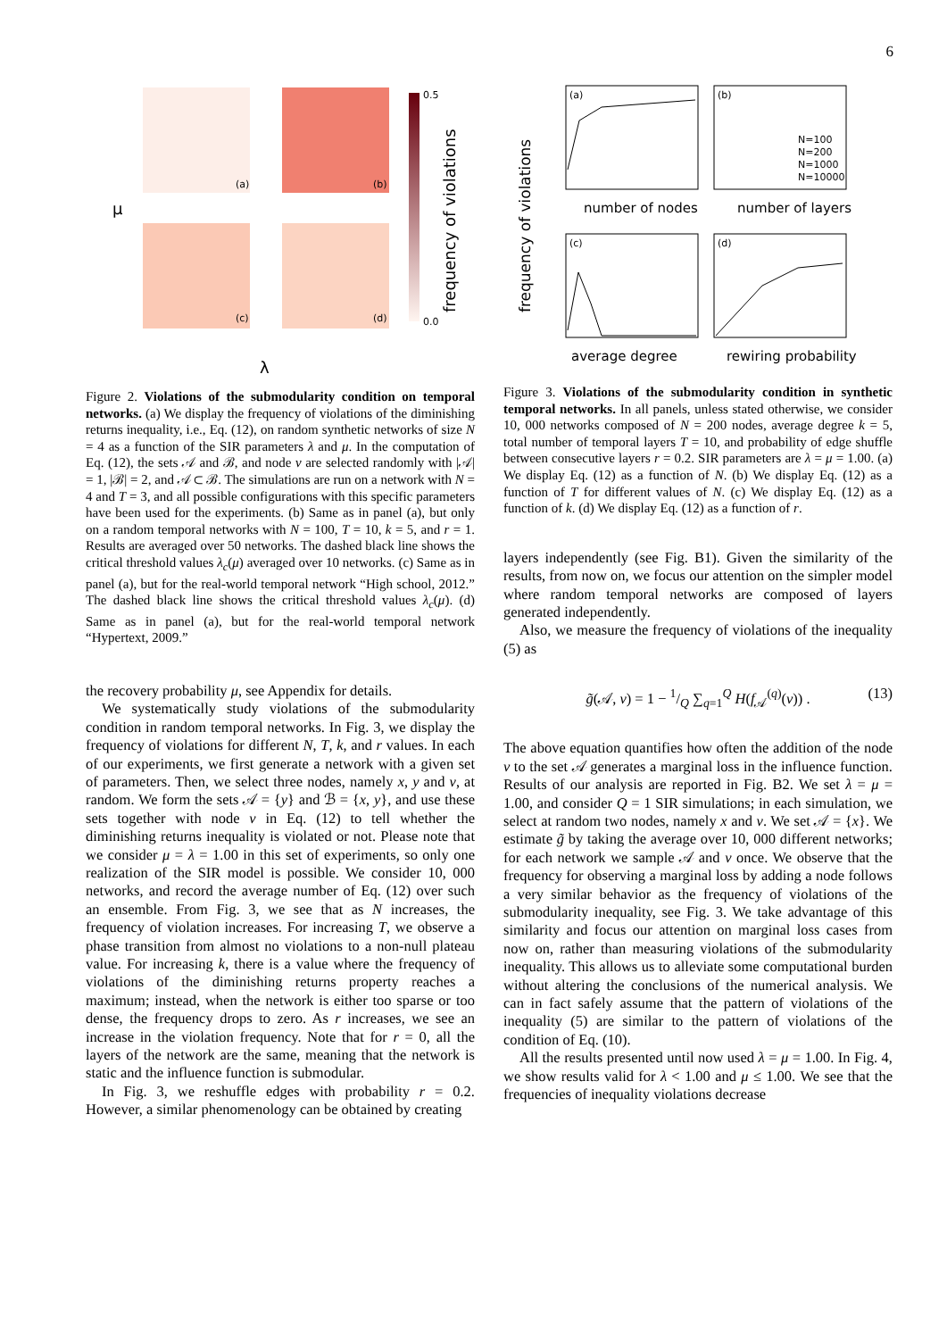6
(a)
(b)
(c)
(d)
0.5
0.0
μ
λ
frequency of violations
Figure 2. Violations of the submodularity condition on temporal networks. (a) We display the frequency of violations of the diminishing returns inequality, i.e., Eq. (12), on random synthetic networks of size N = 4 as a function of the SIR parameters λ and μ. In the computation of Eq. (12), the sets 𝒜 and ℬ, and node v are selected randomly with |𝒜| = 1, |ℬ| = 2, and 𝒜 ⊂ ℬ. The simulations are run on a network with N = 4 and T = 3, and all possible configurations with this specific parameters have been used for the experiments. (b) Same as in panel (a), but only on a random temporal networks with N = 100, T = 10, k = 5, and r = 1. Results are averaged over 50 networks. The dashed black line shows the critical threshold values λ<sub>c</sub>(μ) averaged over 10 networks. (c) Same as in panel (a), but for the real-world temporal network “High school, 2012.” The dashed black line shows the critical threshold values λ<sub>c</sub>(μ). (d) Same as in panel (a), but for the real-world temporal network “Hypertext, 2009.”
the recovery probability μ, see Appendix for details.
We systematically study violations of the submodularity condition in random temporal networks. In Fig. 3, we display the frequency of violations for different N, T, k, and r values. In each of our experiments, we first generate a network with a given set of parameters. Then, we select three nodes, namely x, y and v, at random. We form the sets 𝒜 = {y} and ℬ = {x, y}, and use these sets together with node v in Eq. (12) to tell whether the diminishing returns inequality is violated or not. Please note that we consider μ = λ = 1.00 in this set of experiments, so only one realization of the SIR model is possible. We consider 10, 000 networks, and record the average number of Eq. (12) over such an ensemble. From Fig. 3, we see that as N increases, the frequency of violation increases. For increasing T, we observe a phase transition from almost no violations to a non-null plateau value. For increasing k, there is a value where the frequency of violations of the diminishing returns property reaches a maximum; instead, when the network is either too sparse or too dense, the frequency drops to zero. As r increases, we see an increase in the violation frequency. Note that for r = 0, all the layers of the network are the same, meaning that the network is static and the influence function is submodular.
In Fig. 3, we reshuffle edges with probability r = 0.2. However, a similar phenomenology can be obtained by creating
(a)
(b)
(c)
(d)
number of nodes
number of layers
average degree
rewiring probability
frequency of violations
N=100
N=200
N=1000
N=10000
Figure 3. Violations of the submodularity condition in synthetic temporal networks. In all panels, unless stated otherwise, we consider 10, 000 networks composed of N = 200 nodes, average degree k = 5, total number of temporal layers T = 10, and probability of edge shuffle between consecutive layers r = 0.2. SIR parameters are λ = μ = 1.00. (a) We display Eq. (12) as a function of N. (b) We display Eq. (12) as a function of T for different values of N. (c) We display Eq. (12) as a function of k. (d) We display Eq. (12) as a function of r.
layers independently (see Fig. B1). Given the similarity of the results, from now on, we focus our attention on the simpler model where random temporal networks are composed of layers generated independently.
Also, we measure the frequency of violations of the inequality (5) as
g̃(𝒜, v) = 1 − 1/Q ∑<sub>q=1</sub><sup>Q</sup> H(f<sub>𝒜</sub><sup>(q)</sup>(v)) . (13)
The above equation quantifies how often the addition of the node v to the set 𝒜 generates a marginal loss in the influence function. Results of our analysis are reported in Fig. B2. We set λ = μ = 1.00, and consider Q = 1 SIR simulations; in each simulation, we select at random two nodes, namely x and v. We set 𝒜 = {x}. We estimate g̃ by taking the average over 10, 000 different networks; for each network we sample 𝒜 and v once. We observe that the frequency for observing a marginal loss by adding a node follows a very similar behavior as the frequency of violations of the submodularity inequality, see Fig. 3. We take advantage of this similarity and focus our attention on marginal loss cases from now on, rather than measuring violations of the submodularity inequality. This allows us to alleviate some computational burden without altering the conclusions of the numerical analysis. We can in fact safely assume that the pattern of violations of the inequality (5) are similar to the pattern of violations of the condition of Eq. (10).
All the results presented until now used λ = μ = 1.00. In Fig. 4, we show results valid for λ < 1.00 and μ ≤ 1.00. We see that the frequencies of inequality violations decrease